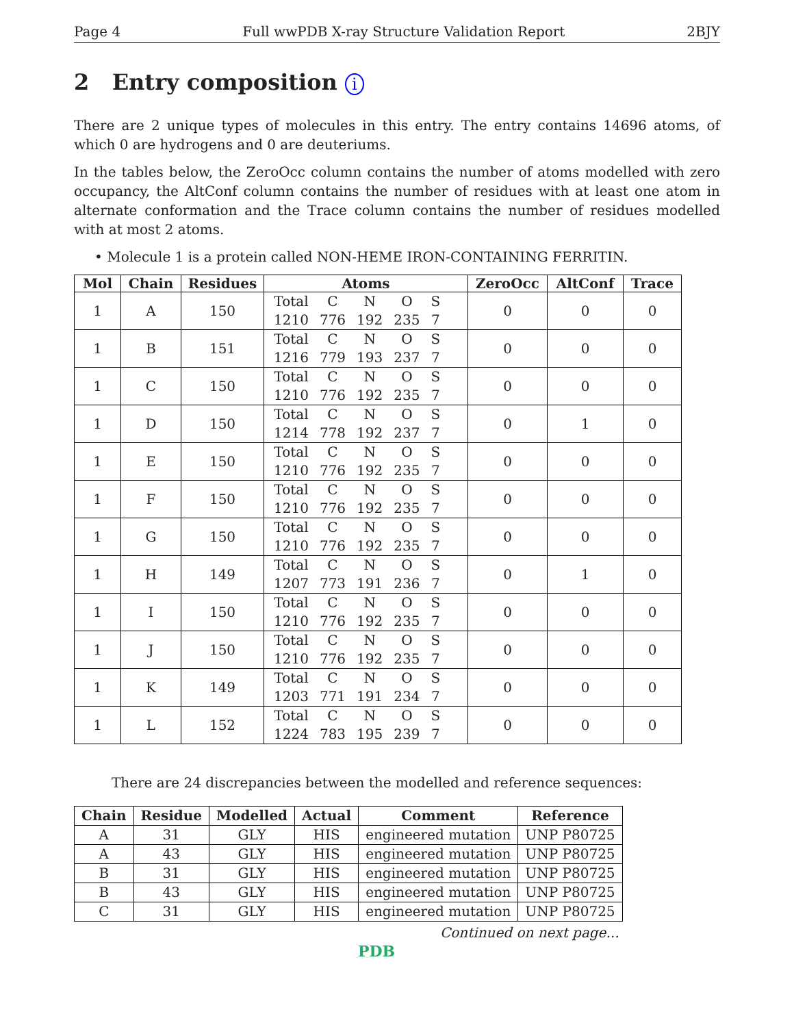Page 4 Full wwPDB X-ray Structure Validation Report 2BJY
2 Entry composition i
There are 2 unique types of molecules in this entry. The entry contains 14696 atoms, of which 0 are hydrogens and 0 are deuteriums.
In the tables below, the ZeroOcc column contains the number of atoms modelled with zero occupancy, the AltConf column contains the number of residues with at least one atom in alternate conformation and the Trace column contains the number of residues modelled with at most 2 atoms.
• Molecule 1 is a protein called NON-HEME IRON-CONTAINING FERRITIN.
| Mol | Chain | Residues | Atoms | ZeroOcc | AltConf | Trace |
| --- | --- | --- | --- | --- | --- | --- |
| 1 | A | 150 | / Total / C / N / O / S / / 1210 / 776 / 192 / 235 / 7 / | 0 | 0 | 0 |
| 1 | B | 151 | / Total / C / N / O / S / / 1216 / 779 / 193 / 237 / 7 / | 0 | 0 | 0 |
| 1 | C | 150 | / Total / C / N / O / S / / 1210 / 776 / 192 / 235 / 7 / | 0 | 0 | 0 |
| 1 | D | 150 | / Total / C / N / O / S / / 1214 / 778 / 192 / 237 / 7 / | 0 | 1 | 0 |
| 1 | E | 150 | / Total / C / N / O / S / / 1210 / 776 / 192 / 235 / 7 / | 0 | 0 | 0 |
| 1 | F | 150 | / Total / C / N / O / S / / 1210 / 776 / 192 / 235 / 7 / | 0 | 0 | 0 |
| 1 | G | 150 | / Total / C / N / O / S / / 1210 / 776 / 192 / 235 / 7 / | 0 | 0 | 0 |
| 1 | H | 149 | / Total / C / N / O / S / / 1207 / 773 / 191 / 236 / 7 / | 0 | 1 | 0 |
| 1 | I | 150 | / Total / C / N / O / S / / 1210 / 776 / 192 / 235 / 7 / | 0 | 0 | 0 |
| 1 | J | 150 | / Total / C / N / O / S / / 1210 / 776 / 192 / 235 / 7 / | 0 | 0 | 0 |
| 1 | K | 149 | / Total / C / N / O / S / / 1203 / 771 / 191 / 234 / 7 / | 0 | 0 | 0 |
| 1 | L | 152 | / Total / C / N / O / S / / 1224 / 783 / 195 / 239 / 7 / | 0 | 0 | 0 |
There are 24 discrepancies between the modelled and reference sequences:
| Chain | Residue | Modelled | Actual | Comment | Reference |
| --- | --- | --- | --- | --- | --- |
| A | 31 | GLY | HIS | engineered mutation | UNP P80725 |
| A | 43 | GLY | HIS | engineered mutation | UNP P80725 |
| B | 31 | GLY | HIS | engineered mutation | UNP P80725 |
| B | 43 | GLY | HIS | engineered mutation | UNP P80725 |
| C | 31 | GLY | HIS | engineered mutation | UNP P80725 |
Continued on next page...
PDB